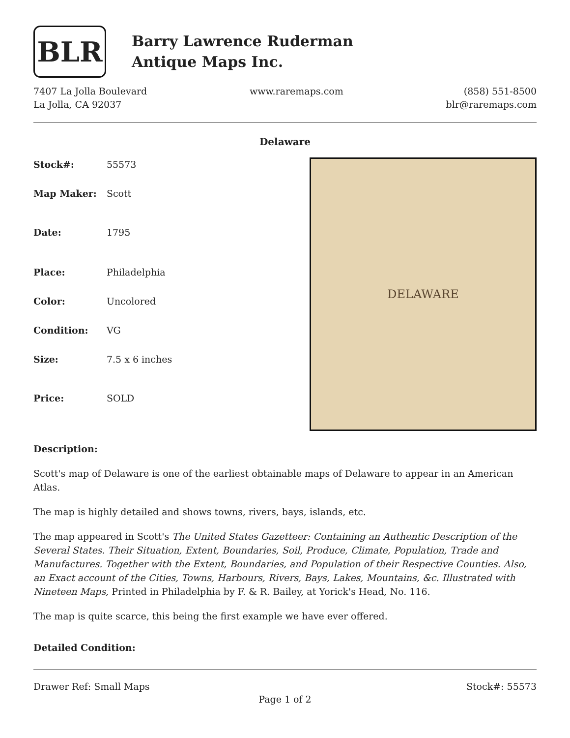BLR
Barry Lawrence Ruderman
Antique Maps Inc.
7407 La Jolla Boulevard
La Jolla, CA 92037
www.raremaps.com (858) 551-8500
blr@raremaps.com
Delaware
| Stock#: | 55573 |
| Map Maker: | Scott |
| Date: | 1795 |
| Place: | Philadelphia |
| Color: | Uncolored |
| Condition: | VG |
| Size: | 7.5 x 6 inches |
| Price: | SOLD |
DELAWARE
Description:
Scott's map of Delaware is one of the earliest obtainable maps of Delaware to appear in an American Atlas.
The map is highly detailed and shows towns, rivers, bays, islands, etc.
The map appeared in Scott's The United States Gazetteer: Containing an Authentic Description of the Several States. Their Situation, Extent, Boundaries, Soil, Produce, Climate, Population, Trade and Manufactures. Together with the Extent, Boundaries, and Population of their Respective Counties. Also, an Exact account of the Cities, Towns, Harbours, Rivers, Bays, Lakes, Mountains, &c. Illustrated with Nineteen Maps, Printed in Philadelphia by F. & R. Bailey, at Yorick's Head, No. 116.
The map is quite scarce, this being the first example we have ever offered.
Detailed Condition:
Drawer Ref: Small Maps Stock#: 55573
Page 1 of 2